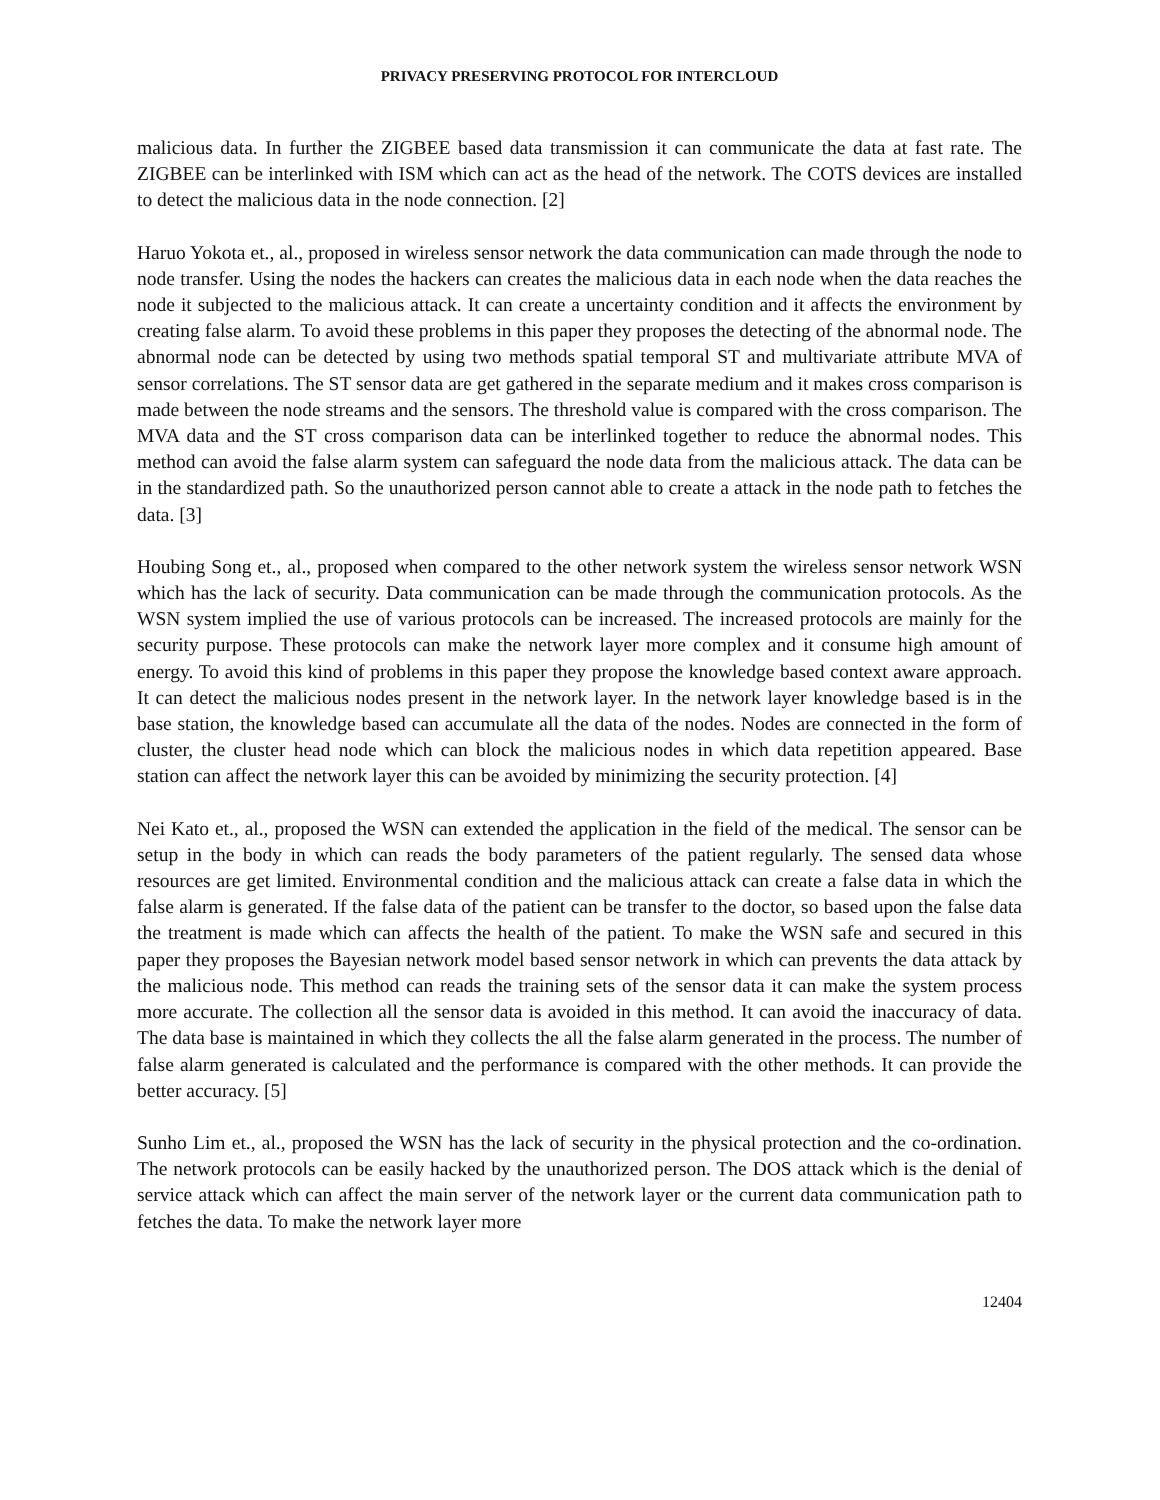PRIVACY PRESERVING PROTOCOL FOR INTERCLOUD
malicious data. In further the ZIGBEE based data transmission it can communicate the data at fast rate. The ZIGBEE can be interlinked with ISM which can act as the head of the network. The COTS devices are installed to detect the malicious data in the node connection. [2]
Haruo Yokota et., al., proposed in wireless sensor network the data communication can made through the node to node transfer. Using the nodes the hackers can creates the malicious data in each node when the data reaches the node it subjected to the malicious attack. It can create a uncertainty condition and it affects the environment by creating false alarm. To avoid these problems in this paper they proposes the detecting of the abnormal node. The abnormal node can be detected by using two methods spatial temporal ST and multivariate attribute MVA of sensor correlations. The ST sensor data are get gathered in the separate medium and it makes cross comparison is made between the node streams and the sensors. The threshold value is compared with the cross comparison. The MVA data and the ST cross comparison data can be interlinked together to reduce the abnormal nodes. This method can avoid the false alarm system can safeguard the node data from the malicious attack. The data can be in the standardized path. So the unauthorized person cannot able to create a attack in the node path to fetches the data. [3]
Houbing Song et., al., proposed when compared to the other network system the wireless sensor network WSN which has the lack of security. Data communication can be made through the communication protocols. As the WSN system implied the use of various protocols can be increased. The increased protocols are mainly for the security purpose. These protocols can make the network layer more complex and it consume high amount of energy. To avoid this kind of problems in this paper they propose the knowledge based context aware approach. It can detect the malicious nodes present in the network layer. In the network layer knowledge based is in the base station, the knowledge based can accumulate all the data of the nodes. Nodes are connected in the form of cluster, the cluster head node which can block the malicious nodes in which data repetition appeared. Base station can affect the network layer this can be avoided by minimizing the security protection. [4]
Nei Kato et., al., proposed the WSN can extended the application in the field of the medical. The sensor can be setup in the body in which can reads the body parameters of the patient regularly. The sensed data whose resources are get limited. Environmental condition and the malicious attack can create a false data in which the false alarm is generated. If the false data of the patient can be transfer to the doctor, so based upon the false data the treatment is made which can affects the health of the patient. To make the WSN safe and secured in this paper they proposes the Bayesian network model based sensor network in which can prevents the data attack by the malicious node. This method can reads the training sets of the sensor data it can make the system process more accurate. The collection all the sensor data is avoided in this method. It can avoid the inaccuracy of data. The data base is maintained in which they collects the all the false alarm generated in the process. The number of false alarm generated is calculated and the performance is compared with the other methods. It can provide the better accuracy. [5]
Sunho Lim et., al., proposed the WSN has the lack of security in the physical protection and the co-ordination. The network protocols can be easily hacked by the unauthorized person. The DOS attack which is the denial of service attack which can affect the main server of the network layer or the current data communication path to fetches the data. To make the network layer more
12404